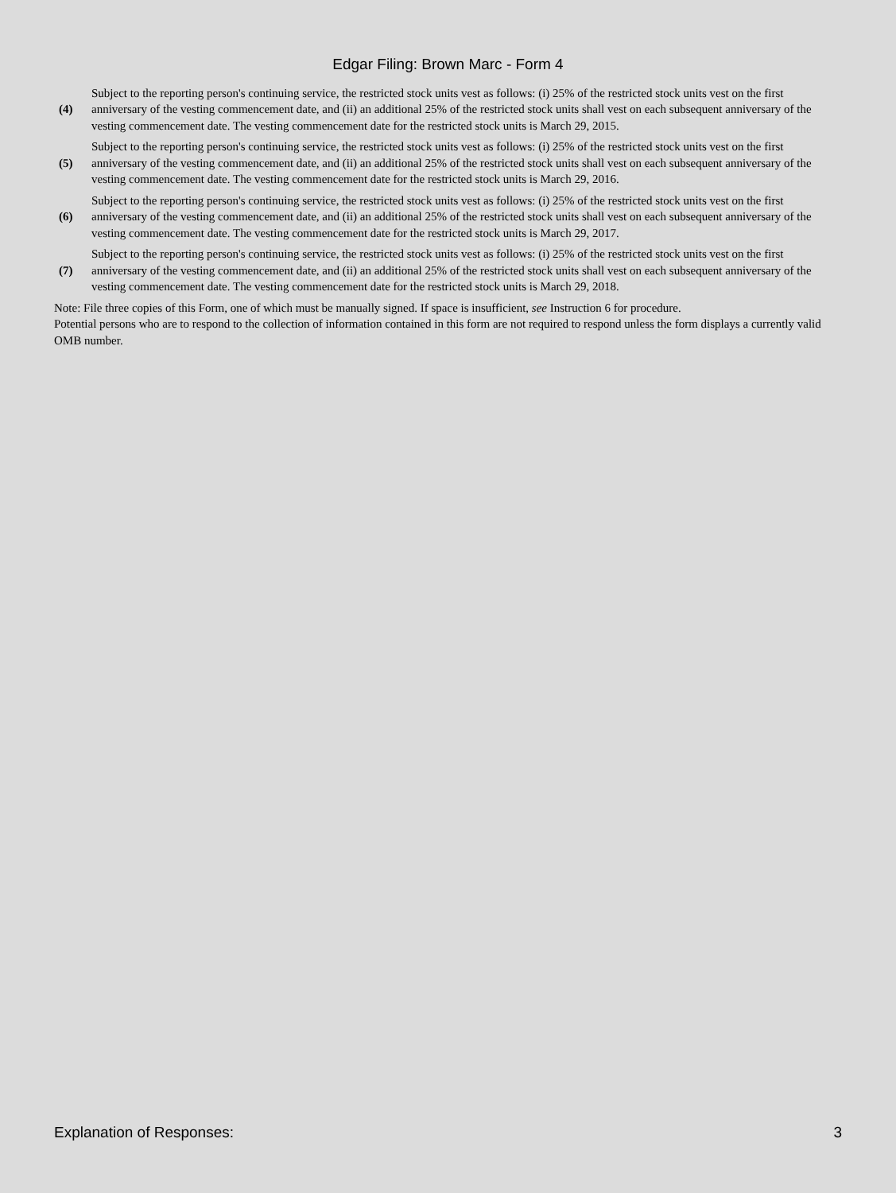Edgar Filing: Brown Marc - Form 4
(4)
Subject to the reporting person's continuing service, the restricted stock units vest as follows: (i) 25% of the restricted stock units vest on the first anniversary of the vesting commencement date, and (ii) an additional 25% of the restricted stock units shall vest on each subsequent anniversary of the vesting commencement date. The vesting commencement date for the restricted stock units is March 29, 2015.
(5)
Subject to the reporting person's continuing service, the restricted stock units vest as follows: (i) 25% of the restricted stock units vest on the first anniversary of the vesting commencement date, and (ii) an additional 25% of the restricted stock units shall vest on each subsequent anniversary of the vesting commencement date. The vesting commencement date for the restricted stock units is March 29, 2016.
(6)
Subject to the reporting person's continuing service, the restricted stock units vest as follows: (i) 25% of the restricted stock units vest on the first anniversary of the vesting commencement date, and (ii) an additional 25% of the restricted stock units shall vest on each subsequent anniversary of the vesting commencement date. The vesting commencement date for the restricted stock units is March 29, 2017.
(7)
Subject to the reporting person's continuing service, the restricted stock units vest as follows: (i) 25% of the restricted stock units vest on the first anniversary of the vesting commencement date, and (ii) an additional 25% of the restricted stock units shall vest on each subsequent anniversary of the vesting commencement date. The vesting commencement date for the restricted stock units is March 29, 2018.
Note: File three copies of this Form, one of which must be manually signed. If space is insufficient, see Instruction 6 for procedure.
Potential persons who are to respond to the collection of information contained in this form are not required to respond unless the form displays a currently valid OMB number.
Explanation of Responses: 3